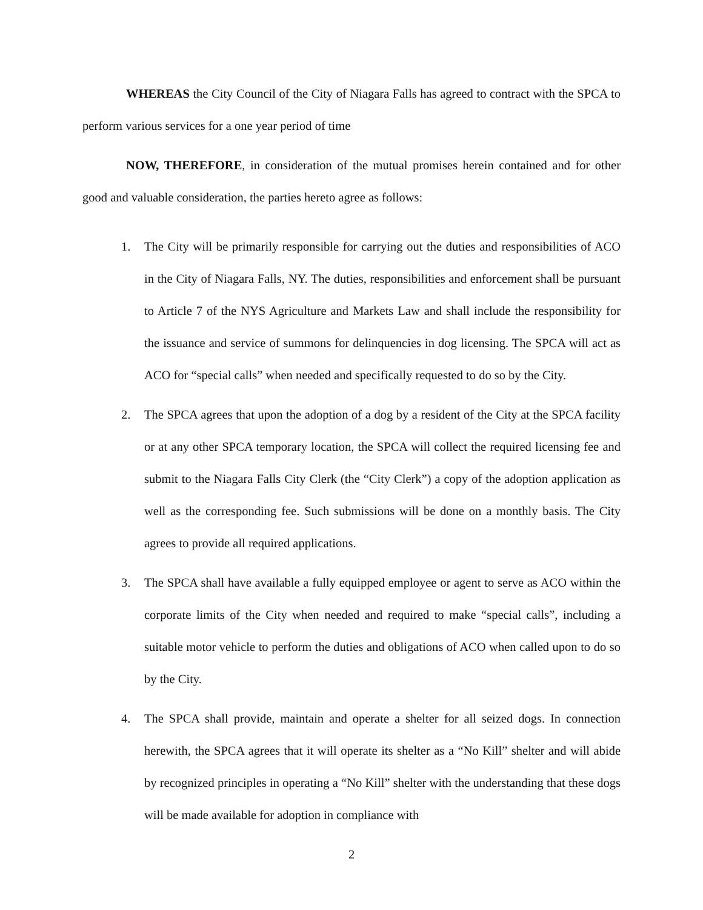WHEREAS the City Council of the City of Niagara Falls has agreed to contract with the SPCA to perform various services for a one year period of time
NOW, THEREFORE, in consideration of the mutual promises herein contained and for other good and valuable consideration, the parties hereto agree as follows:
1. The City will be primarily responsible for carrying out the duties and responsibilities of ACO in the City of Niagara Falls, NY. The duties, responsibilities and enforcement shall be pursuant to Article 7 of the NYS Agriculture and Markets Law and shall include the responsibility for the issuance and service of summons for delinquencies in dog licensing. The SPCA will act as ACO for “special calls” when needed and specifically requested to do so by the City.
2. The SPCA agrees that upon the adoption of a dog by a resident of the City at the SPCA facility or at any other SPCA temporary location, the SPCA will collect the required licensing fee and submit to the Niagara Falls City Clerk (the “City Clerk”) a copy of the adoption application as well as the corresponding fee. Such submissions will be done on a monthly basis. The City agrees to provide all required applications.
3. The SPCA shall have available a fully equipped employee or agent to serve as ACO within the corporate limits of the City when needed and required to make “special calls”, including a suitable motor vehicle to perform the duties and obligations of ACO when called upon to do so by the City.
4. The SPCA shall provide, maintain and operate a shelter for all seized dogs. In connection herewith, the SPCA agrees that it will operate its shelter as a “No Kill” shelter and will abide by recognized principles in operating a “No Kill” shelter with the understanding that these dogs will be made available for adoption in compliance with
2